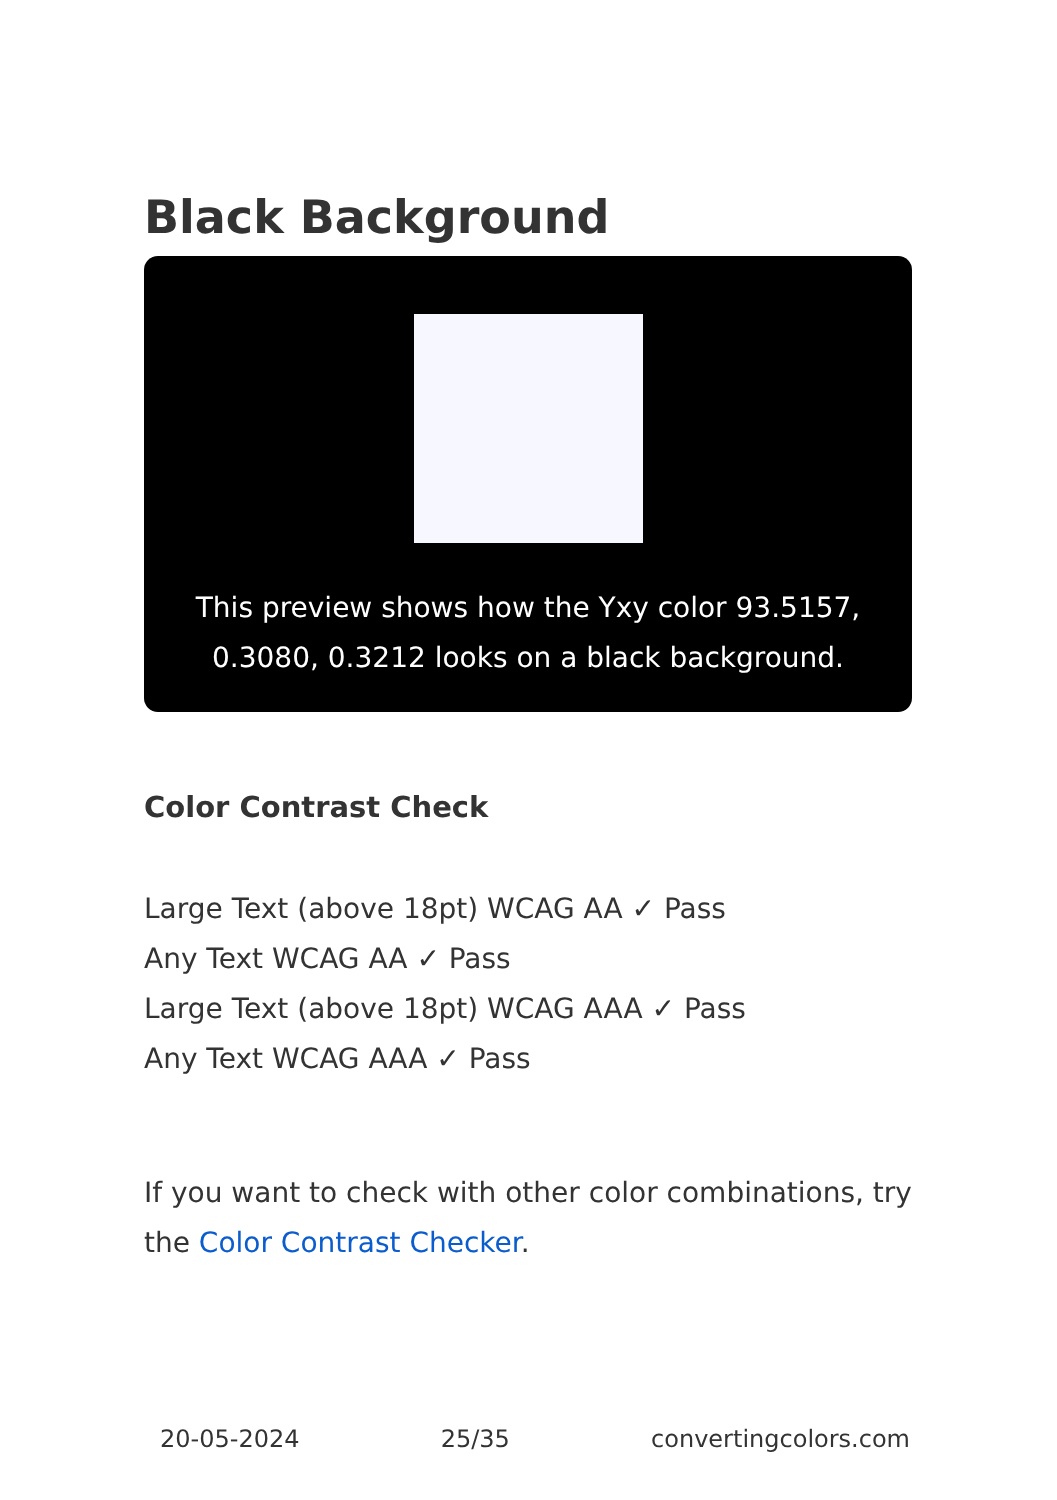Black Background
This preview shows how the Yxy color 93.5157, 0.3080, 0.3212 looks on a black background.
Color Contrast Check
Large Text (above 18pt) WCAG AA ✓ Pass
Any Text WCAG AA ✓ Pass
Large Text (above 18pt) WCAG AAA ✓ Pass
Any Text WCAG AAA ✓ Pass
If you want to check with other color combinations, try the Color Contrast Checker.
20-05-2024 25/35 convertingcolors.com